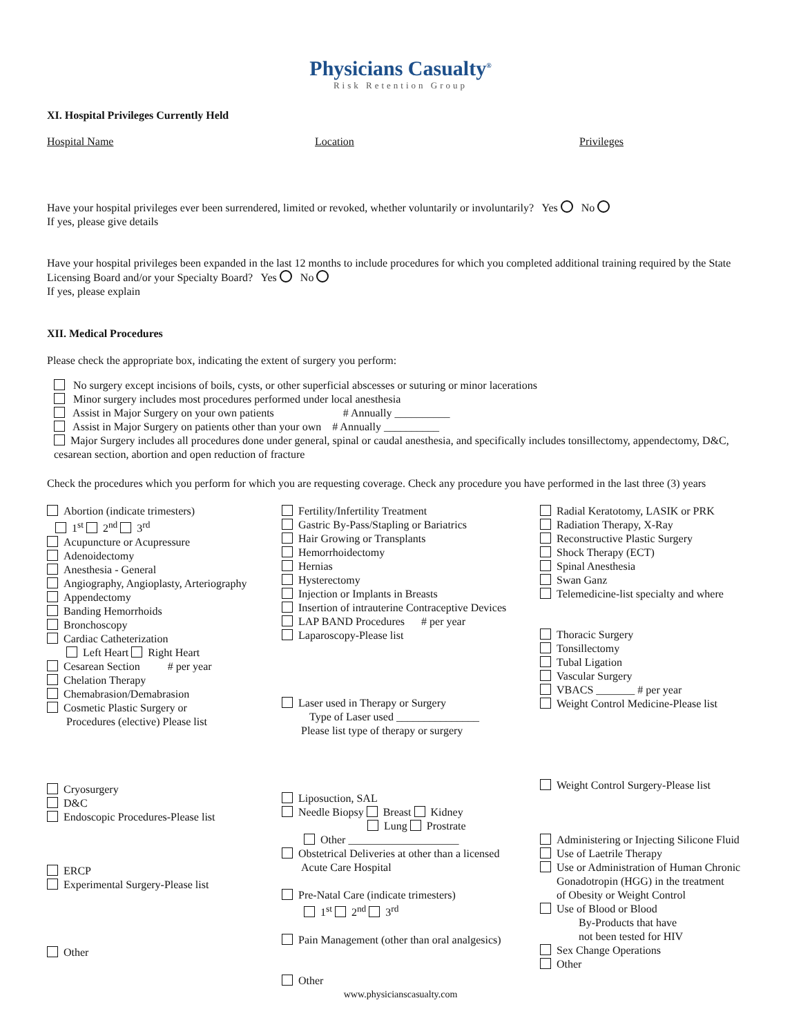Physicians Casualty<sup>®</sup>
Risk Retention Group
XI. Hospital Privileges Currently Held
Hospital Name Location Privileges
Have your hospital privileges ever been surrendered, limited or revoked, whether voluntarily or involuntarily? Yes No
If yes, please give details
Have your hospital privileges been expanded in the last 12 months to include procedures for which you completed additional training required by the State Licensing Board and/or your Specialty Board? Yes No
If yes, please explain
XII. Medical Procedures
Please check the appropriate box, indicating the extent of surgery you perform:
No surgery except incisions of boils, cysts, or other superficial abscesses or suturing or minor lacerations
Minor surgery includes most procedures performed under local anesthesia
Assist in Major Surgery on your own patients # Annually __________
Assist in Major Surgery on patients other than your own # Annually __________
Major Surgery includes all procedures done under general, spinal or caudal anesthesia, and specifically includes tonsillectomy, appendectomy, D&C, cesarean section, abortion and open reduction of fracture
Check the procedures which you perform for which you are requesting coverage. Check any procedure you have performed in the last three (3) years
Abortion (indicate trimesters)
1<sup>st</sup> 2<sup>nd</sup> 3<sup>rd</sup>
Acupuncture or Acupressure
Adenoidectomy
Anesthesia - General
Angiography, Angioplasty, Arteriography
Appendectomy
Banding Hemorrhoids
Bronchoscopy
Cardiac Catheterization
Left Heart Right Heart
Cesarean Section # per year
Chelation Therapy
Chemabrasion/Demabrasion
Cosmetic Plastic Surgery or
Procedures (elective) Please list
Cryosurgery
D&C
Endoscopic Procedures-Please list
ERCP
Experimental Surgery-Please list
Other
Fertility/Infertility Treatment
Gastric By-Pass/Stapling or Bariatrics
Hair Growing or Transplants
Hemorrhoidectomy
Hernias
Hysterectomy
Injection or Implants in Breasts
Insertion of intrauterine Contraceptive Devices
LAP BAND Procedures # per year
Laparoscopy-Please list
Laser used in Therapy or Surgery
Type of Laser used _______________
Please list type of therapy or surgery
Liposuction, SAL
Needle Biopsy Breast Kidney
Lung Prostrate
Other ____________________
Obstetrical Deliveries at other than a licensed
Acute Care Hospital
Pre-Natal Care (indicate trimesters)
1<sup>st</sup> 2<sup>nd</sup> 3<sup>rd</sup>
Pain Management (other than oral analgesics)
Other
Radial Keratotomy, LASIK or PRK
Radiation Therapy, X-Ray
Reconstructive Plastic Surgery
Shock Therapy (ECT)
Spinal Anesthesia
Swan Ganz
Telemedicine-list specialty and where
Thoracic Surgery
Tonsillectomy
Tubal Ligation
Vascular Surgery
VBACS _______ # per year
Weight Control Medicine-Please list
Weight Control Surgery-Please list
Administering or Injecting Silicone Fluid
Use of Laetrile Therapy
Use or Administration of Human Chronic
Gonadotropin (HGG) in the treatment
of Obesity or Weight Control
Use of Blood or Blood
By-Products that have
not been tested for HIV
Sex Change Operations
Other
www.physicianscasualty.com